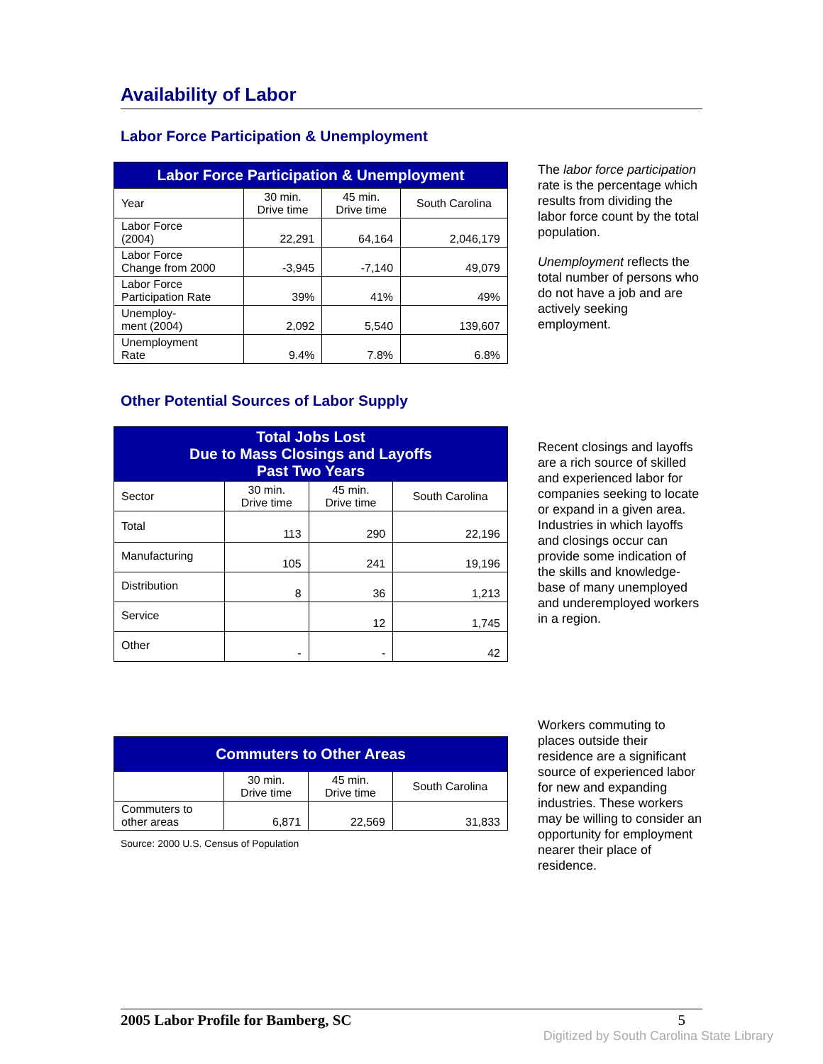Availability of Labor
Labor Force Participation & Unemployment
| Labor Force Participation & Unemployment | | | |
| --- | --- | --- | --- |
| Year | 30 min. Drive time | 45 min. Drive time | South Carolina |
| Labor Force (2004) | 22,291 | 64,164 | 2,046,179 |
| Labor Force Change from 2000 | -3,945 | -7,140 | 49,079 |
| Labor Force Participation Rate | 39% | 41% | 49% |
| Unemploy- ment (2004) | 2,092 | 5,540 | 139,607 |
| Unemployment Rate | 9.4% | 7.8% | 6.8% |
The labor force participation rate is the percentage which results from dividing the labor force count by the total population.
Unemployment reflects the total number of persons who do not have a job and are actively seeking employment.
Other Potential Sources of Labor Supply
| Total Jobs Lost Due to Mass Closings and Layoffs Past Two Years | | | |
| --- | --- | --- | --- |
| Sector | 30 min. Drive time | 45 min. Drive time | South Carolina |
| Total | 113 | 290 | 22,196 |
| Manufacturing | 105 | 241 | 19,196 |
| Distribution | 8 | 36 | 1,213 |
| Service | | 12 | 1,745 |
| Other | - | - | 42 |
Recent closings and layoffs are a rich source of skilled and experienced labor for companies seeking to locate or expand in a given area. Industries in which layoffs and closings occur can provide some indication of the skills and knowledge-base of many unemployed and underemployed workers in a region.
| Commuters to Other Areas | | | |
| --- | --- | --- | --- |
| | 30 min. Drive time | 45 min. Drive time | South Carolina |
| Commuters to other areas | 6,871 | 22,569 | 31,833 |
Source: 2000 U.S. Census of Population
Workers commuting to places outside their residence are a significant source of experienced labor for new and expanding industries. These workers may be willing to consider an opportunity for employment nearer their place of residence.
2005 Labor Profile for Bamberg, SC 5
Digitized by South Carolina State Library